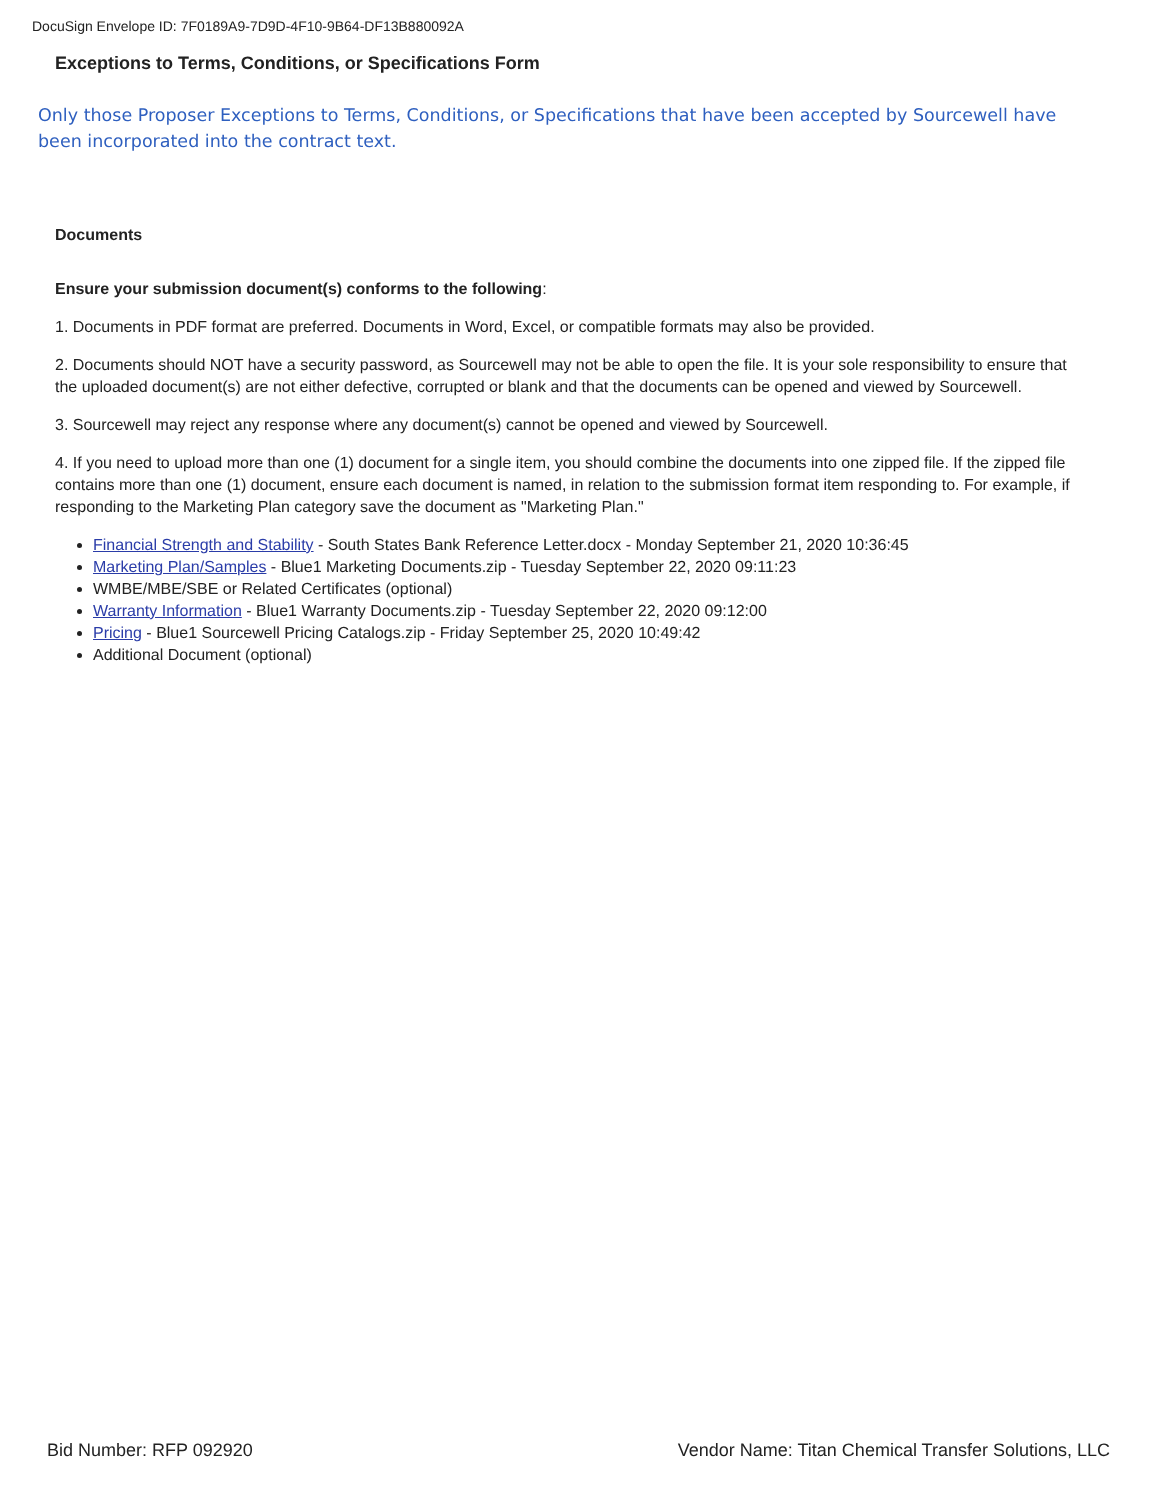DocuSign Envelope ID: 7F0189A9-7D9D-4F10-9B64-DF13B880092A
Exceptions to Terms, Conditions, or Specifications Form
Only those Proposer Exceptions to Terms, Conditions, or Specifications that have been accepted by Sourcewell have been incorporated into the contract text.
Documents
Ensure your submission document(s) conforms to the following:
1. Documents in PDF format are preferred. Documents in Word, Excel, or compatible formats may also be provided.
2. Documents should NOT have a security password, as Sourcewell may not be able to open the file. It is your sole responsibility to ensure that the uploaded document(s) are not either defective, corrupted or blank and that the documents can be opened and viewed by Sourcewell.
3. Sourcewell may reject any response where any document(s) cannot be opened and viewed by Sourcewell.
4. If you need to upload more than one (1) document for a single item, you should combine the documents into one zipped file. If the zipped file contains more than one (1) document, ensure each document is named, in relation to the submission format item responding to. For example, if responding to the Marketing Plan category save the document as "Marketing Plan."
Financial Strength and Stability - South States Bank Reference Letter.docx - Monday September 21, 2020 10:36:45
Marketing Plan/Samples - Blue1 Marketing Documents.zip - Tuesday September 22, 2020 09:11:23
WMBE/MBE/SBE or Related Certificates (optional)
Warranty Information - Blue1 Warranty Documents.zip - Tuesday September 22, 2020 09:12:00
Pricing - Blue1 Sourcewell Pricing Catalogs.zip - Friday September 25, 2020 10:49:42
Additional Document (optional)
Bid Number: RFP 092920 Vendor Name: Titan Chemical Transfer Solutions, LLC